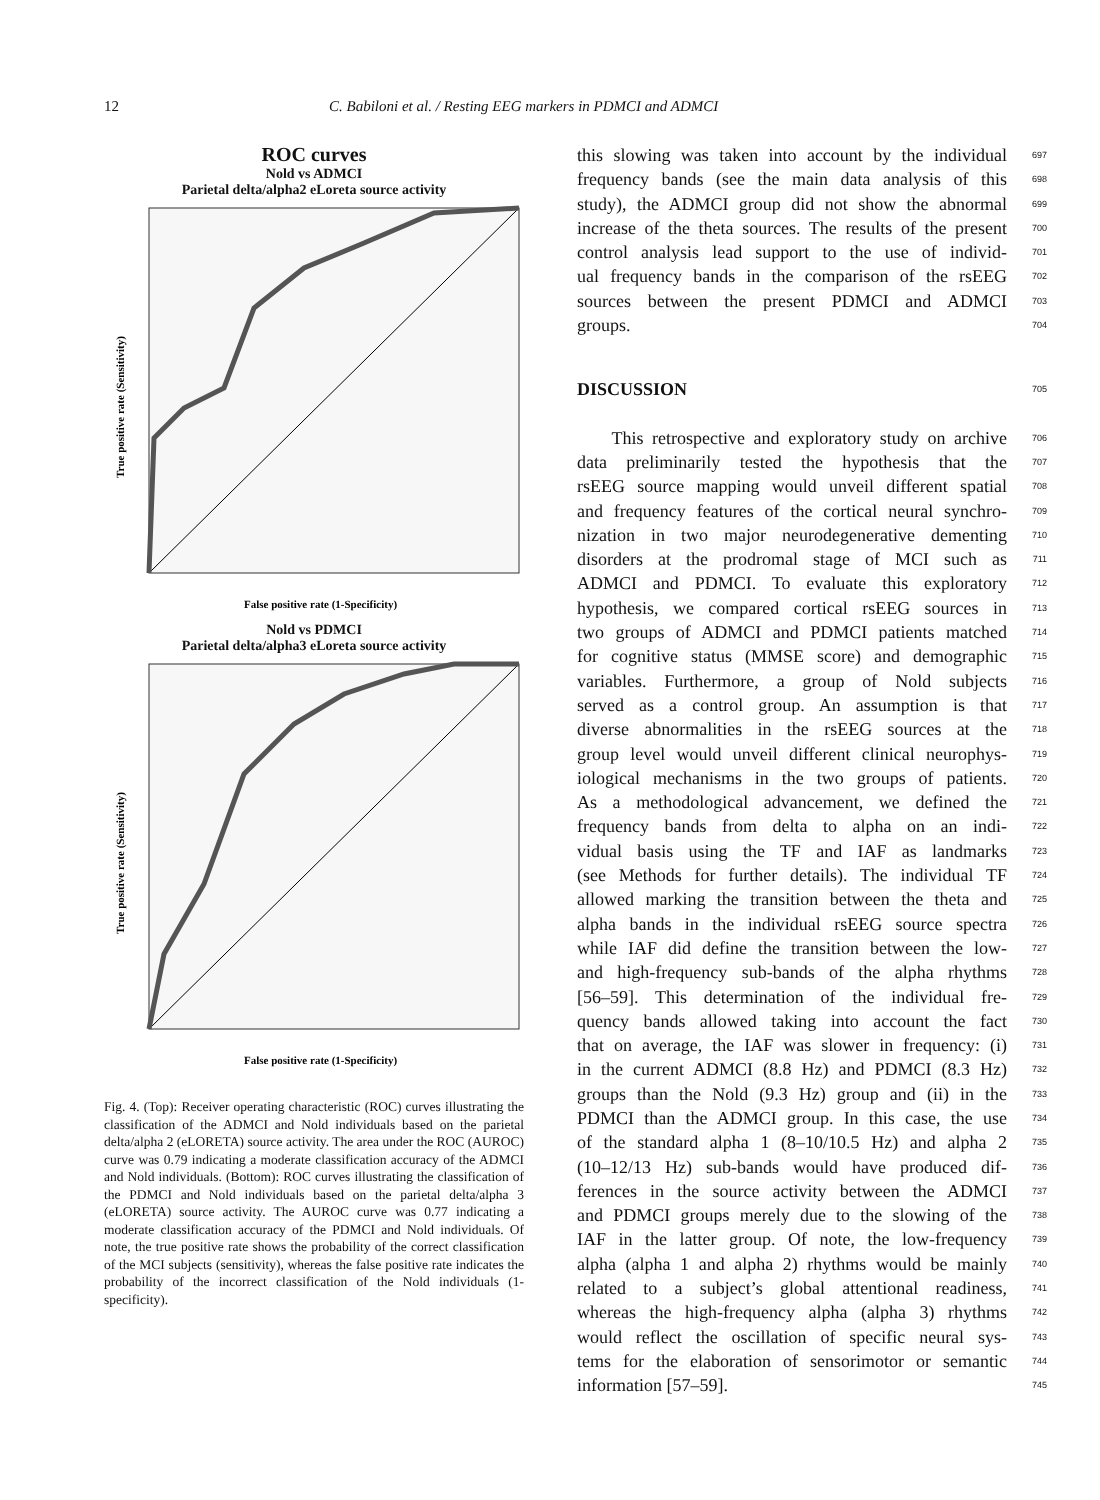12 C. Babiloni et al. / Resting EEG markers in PDMCI and ADMCI
ROC curves
Nold vs ADMCI
Parietal delta/alpha2 eLoreta source activity
True positive rate (Sensitivity)
False positive rate (1-Specificity)
Nold vs PDMCI
Parietal delta/alpha3 eLoreta source activity
True positive rate (Sensitivity)
False positive rate (1-Specificity)
Fig. 4. (Top): Receiver operating characteristic (ROC) curves illustrating the classification of the ADMCI and Nold individuals based on the parietal delta/alpha 2 (eLORETA) source activity. The area under the ROC (AUROC) curve was 0.79 indicating a moderate classification accuracy of the ADMCI and Nold individuals. (Bottom): ROC curves illustrating the classification of the PDMCI and Nold individuals based on the parietal delta/alpha 3 (eLORETA) source activity. The AUROC curve was 0.77 indicating a moderate classification accuracy of the PDMCI and Nold individuals. Of note, the true positive rate shows the probability of the correct classification of the MCI subjects (sensitivity), whereas the false positive rate indicates the probability of the incorrect classification of the Nold individuals (1-specificity).
this slowing was taken into account by the individual 697
frequency bands (see the main data analysis of this 698
study), the ADMCI group did not show the abnormal 699
increase of the theta sources. The results of the present 700
control analysis lead support to the use of individ- 701
ual frequency bands in the comparison of the rsEEG 702
sources between the present PDMCI and ADMCI 703
groups. 704
DISCUSSION 705
This retrospective and exploratory study on archive 706
data preliminarily tested the hypothesis that the 707
rsEEG source mapping would unveil different spatial 708
and frequency features of the cortical neural synchro- 709
nization in two major neurodegenerative dementing 710
disorders at the prodromal stage of MCI such as 711
ADMCI and PDMCI. To evaluate this exploratory 712
hypothesis, we compared cortical rsEEG sources in 713
two groups of ADMCI and PDMCI patients matched 714
for cognitive status (MMSE score) and demographic 715
variables. Furthermore, a group of Nold subjects 716
served as a control group. An assumption is that 717
diverse abnormalities in the rsEEG sources at the 718
group level would unveil different clinical neurophys- 719
iological mechanisms in the two groups of patients. 720
As a methodological advancement, we defined the 721
frequency bands from delta to alpha on an indi- 722
vidual basis using the TF and IAF as landmarks 723
(see Methods for further details). The individual TF 724
allowed marking the transition between the theta and 725
alpha bands in the individual rsEEG source spectra 726
while IAF did define the transition between the low- 727
and high-frequency sub-bands of the alpha rhythms 728
[56–59]. This determination of the individual fre- 729
quency bands allowed taking into account the fact 730
that on average, the IAF was slower in frequency: (i) 731
in the current ADMCI (8.8 Hz) and PDMCI (8.3 Hz) 732
groups than the Nold (9.3 Hz) group and (ii) in the 733
PDMCI than the ADMCI group. In this case, the use 734
of the standard alpha 1 (8–10/10.5 Hz) and alpha 2 735
(10–12/13 Hz) sub-bands would have produced dif- 736
ferences in the source activity between the ADMCI 737
and PDMCI groups merely due to the slowing of the 738
IAF in the latter group. Of note, the low-frequency 739
alpha (alpha 1 and alpha 2) rhythms would be mainly 740
related to a subject’s global attentional readiness, 741
whereas the high-frequency alpha (alpha 3) rhythms 742
would reflect the oscillation of specific neural sys- 743
tems for the elaboration of sensorimotor or semantic 744
information [57–59]. 745